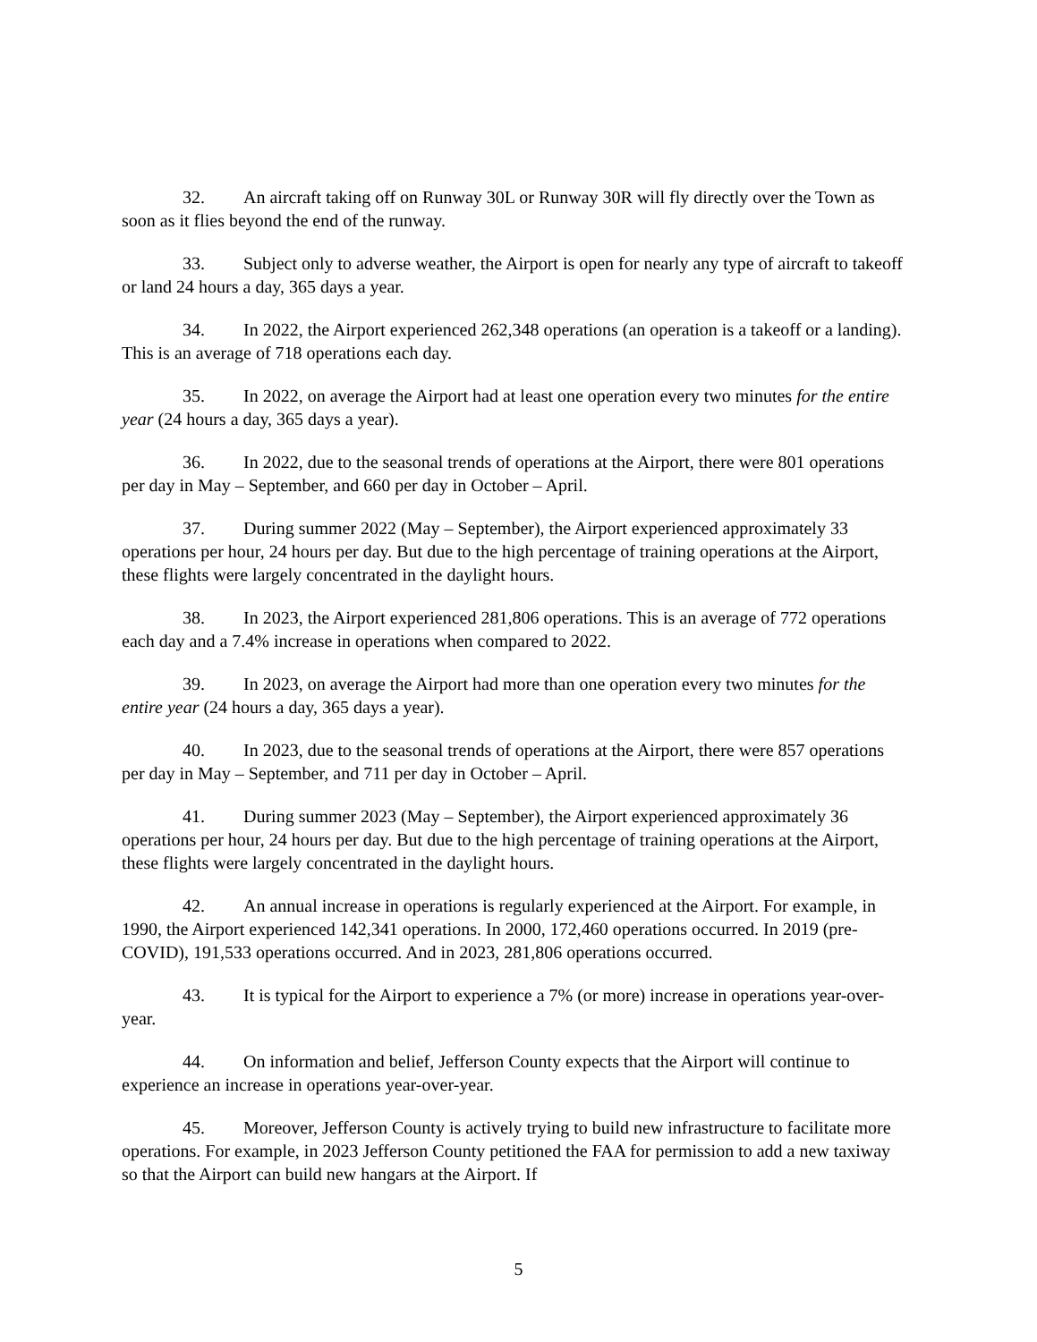32. An aircraft taking off on Runway 30L or Runway 30R will fly directly over the Town as soon as it flies beyond the end of the runway.
33. Subject only to adverse weather, the Airport is open for nearly any type of aircraft to takeoff or land 24 hours a day, 365 days a year.
34. In 2022, the Airport experienced 262,348 operations (an operation is a takeoff or a landing). This is an average of 718 operations each day.
35. In 2022, on average the Airport had at least one operation every two minutes for the entire year (24 hours a day, 365 days a year).
36. In 2022, due to the seasonal trends of operations at the Airport, there were 801 operations per day in May – September, and 660 per day in October – April.
37. During summer 2022 (May – September), the Airport experienced approximately 33 operations per hour, 24 hours per day. But due to the high percentage of training operations at the Airport, these flights were largely concentrated in the daylight hours.
38. In 2023, the Airport experienced 281,806 operations. This is an average of 772 operations each day and a 7.4% increase in operations when compared to 2022.
39. In 2023, on average the Airport had more than one operation every two minutes for the entire year (24 hours a day, 365 days a year).
40. In 2023, due to the seasonal trends of operations at the Airport, there were 857 operations per day in May – September, and 711 per day in October – April.
41. During summer 2023 (May – September), the Airport experienced approximately 36 operations per hour, 24 hours per day. But due to the high percentage of training operations at the Airport, these flights were largely concentrated in the daylight hours.
42. An annual increase in operations is regularly experienced at the Airport. For example, in 1990, the Airport experienced 142,341 operations. In 2000, 172,460 operations occurred. In 2019 (pre-COVID), 191,533 operations occurred. And in 2023, 281,806 operations occurred.
43. It is typical for the Airport to experience a 7% (or more) increase in operations year-over-year.
44. On information and belief, Jefferson County expects that the Airport will continue to experience an increase in operations year-over-year.
45. Moreover, Jefferson County is actively trying to build new infrastructure to facilitate more operations. For example, in 2023 Jefferson County petitioned the FAA for permission to add a new taxiway so that the Airport can build new hangars at the Airport. If
5